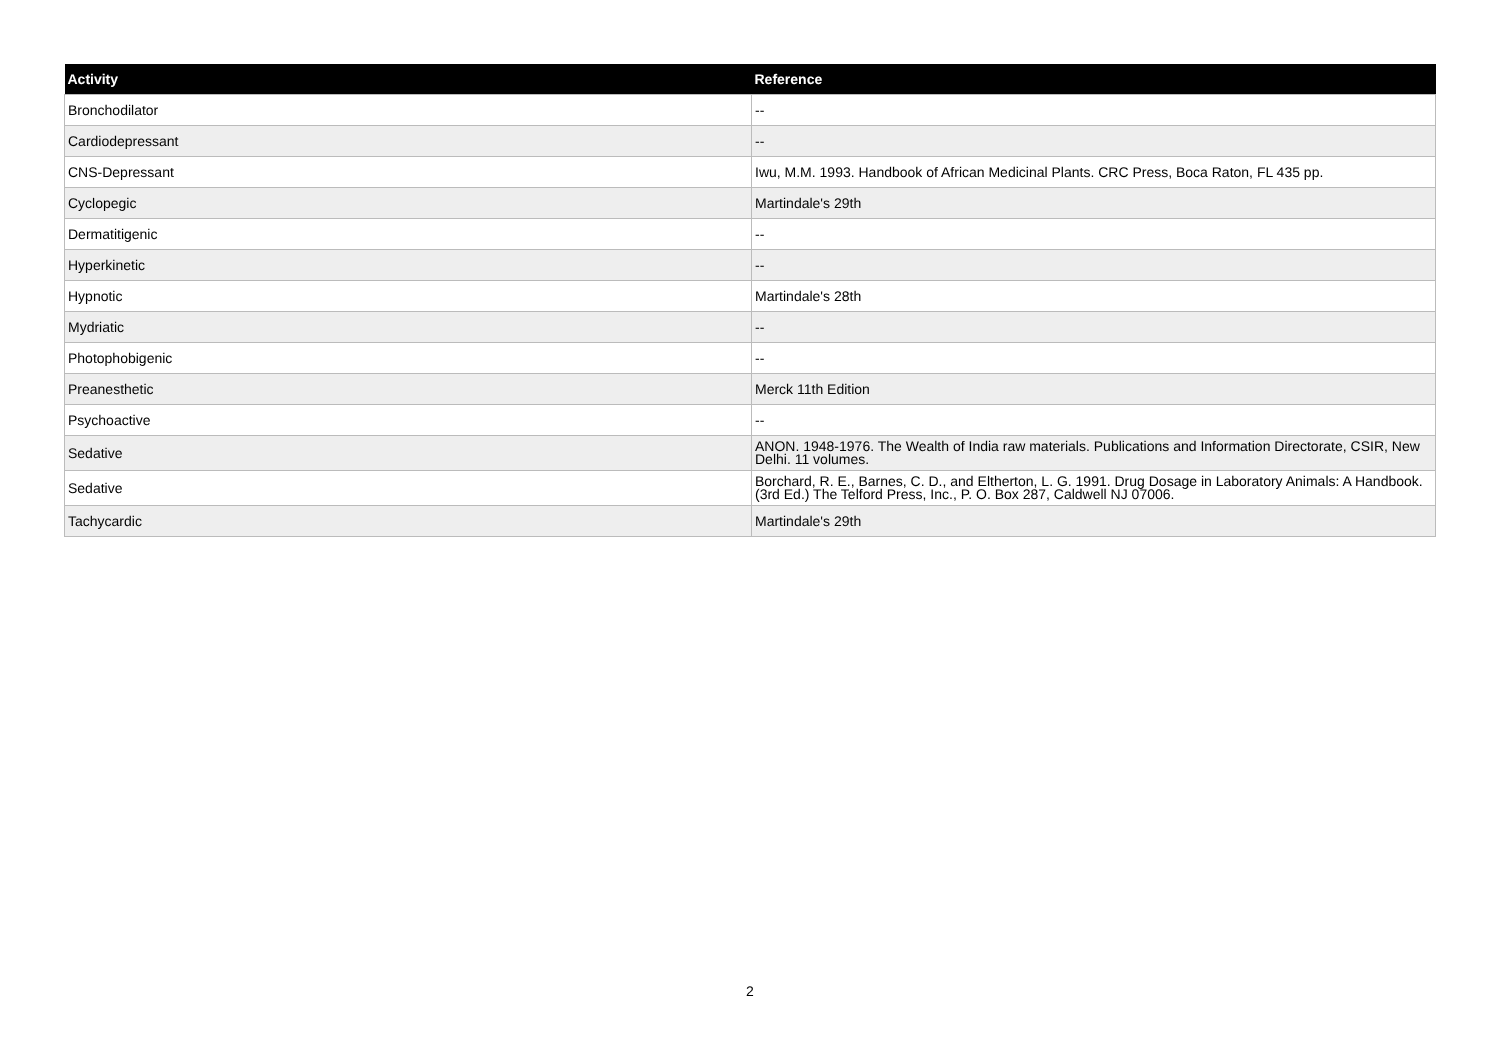| Activity | Reference |
| --- | --- |
| Bronchodilator | -- |
| Cardiodepressant | -- |
| CNS-Depressant | Iwu, M.M. 1993. Handbook of African Medicinal Plants. CRC Press, Boca Raton, FL 435 pp. |
| Cyclopegic | Martindale's 29th |
| Dermatitigenic | -- |
| Hyperkinetic | -- |
| Hypnotic | Martindale's 28th |
| Mydriatic | -- |
| Photophobigenic | -- |
| Preanesthetic | Merck 11th Edition |
| Psychoactive | -- |
| Sedative | ANON. 1948-1976. The Wealth of India raw materials. Publications and Information Directorate, CSIR, New Delhi. 11 volumes. |
| Sedative | Borchard, R. E., Barnes, C. D., and Eltherton, L. G. 1991. Drug Dosage in Laboratory Animals: A Handbook. (3rd Ed.) The Telford Press, Inc., P. O. Box 287, Caldwell NJ 07006. |
| Tachycardic | Martindale's 29th |
2